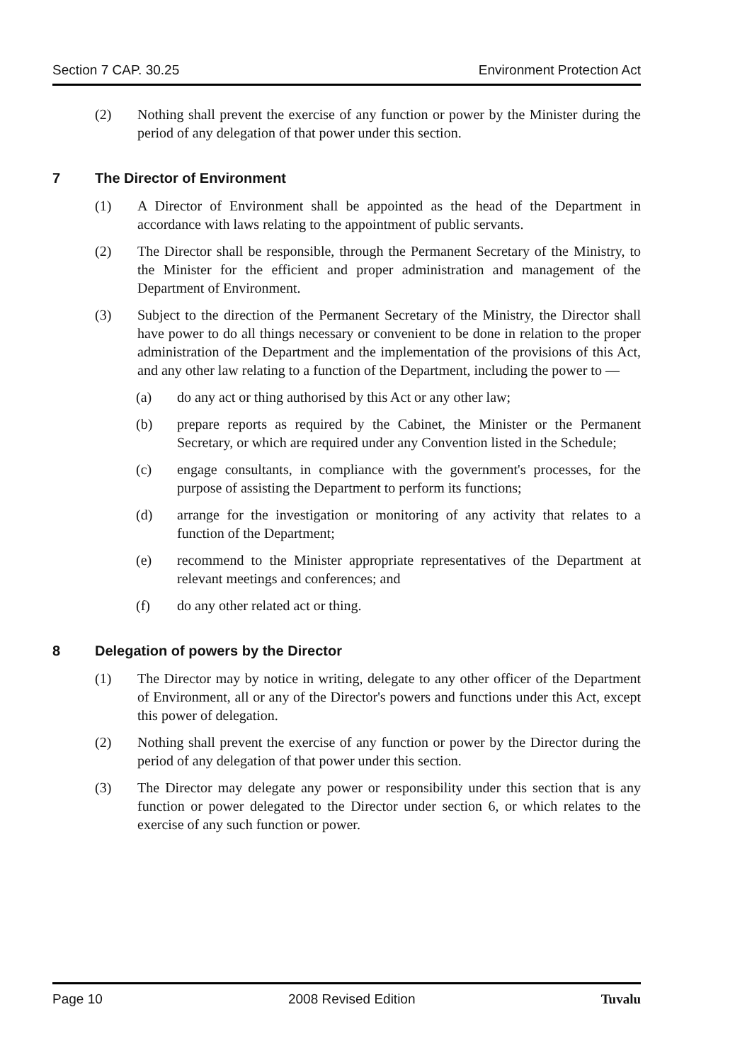Section 7 CAP. 30.25 Environment Protection Act
(2) Nothing shall prevent the exercise of any function or power by the Minister during the period of any delegation of that power under this section.
7 The Director of Environment
(1) A Director of Environment shall be appointed as the head of the Department in accordance with laws relating to the appointment of public servants.
(2) The Director shall be responsible, through the Permanent Secretary of the Ministry, to the Minister for the efficient and proper administration and management of the Department of Environment.
(3) Subject to the direction of the Permanent Secretary of the Ministry, the Director shall have power to do all things necessary or convenient to be done in relation to the proper administration of the Department and the implementation of the provisions of this Act, and any other law relating to a function of the Department, including the power to —
(a) do any act or thing authorised by this Act or any other law;
(b) prepare reports as required by the Cabinet, the Minister or the Permanent Secretary, or which are required under any Convention listed in the Schedule;
(c) engage consultants, in compliance with the government's processes, for the purpose of assisting the Department to perform its functions;
(d) arrange for the investigation or monitoring of any activity that relates to a function of the Department;
(e) recommend to the Minister appropriate representatives of the Department at relevant meetings and conferences; and
(f) do any other related act or thing.
8 Delegation of powers by the Director
(1) The Director may by notice in writing, delegate to any other officer of the Department of Environment, all or any of the Director's powers and functions under this Act, except this power of delegation.
(2) Nothing shall prevent the exercise of any function or power by the Director during the period of any delegation of that power under this section.
(3) The Director may delegate any power or responsibility under this section that is any function or power delegated to the Director under section 6, or which relates to the exercise of any such function or power.
Page 10 2008 Revised Edition Tuvalu